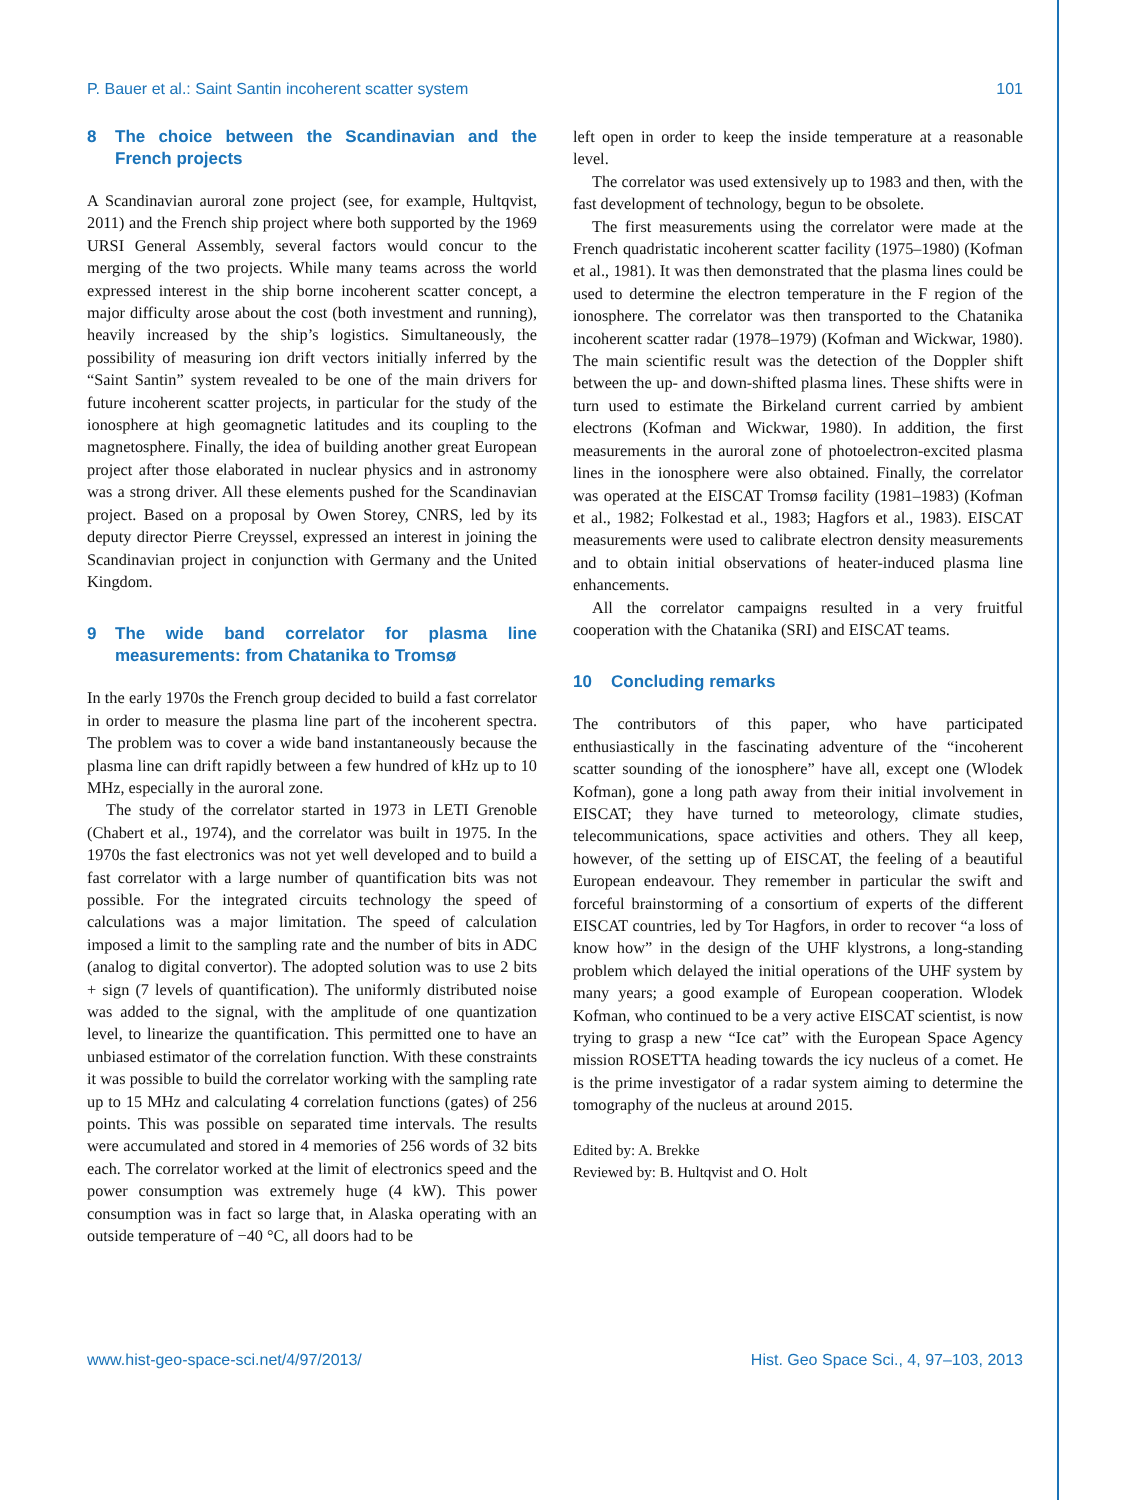P. Bauer et al.: Saint Santin incoherent scatter system 101
8 The choice between the Scandinavian and the French projects
A Scandinavian auroral zone project (see, for example, Hultqvist, 2011) and the French ship project where both supported by the 1969 URSI General Assembly, several factors would concur to the merging of the two projects. While many teams across the world expressed interest in the ship borne incoherent scatter concept, a major difficulty arose about the cost (both investment and running), heavily increased by the ship’s logistics. Simultaneously, the possibility of measuring ion drift vectors initially inferred by the “Saint Santin” system revealed to be one of the main drivers for future incoherent scatter projects, in particular for the study of the ionosphere at high geomagnetic latitudes and its coupling to the magnetosphere. Finally, the idea of building another great European project after those elaborated in nuclear physics and in astronomy was a strong driver. All these elements pushed for the Scandinavian project. Based on a proposal by Owen Storey, CNRS, led by its deputy director Pierre Creyssel, expressed an interest in joining the Scandinavian project in conjunction with Germany and the United Kingdom.
9 The wide band correlator for plasma line measurements: from Chatanika to Tromsø
In the early 1970s the French group decided to build a fast correlator in order to measure the plasma line part of the incoherent spectra. The problem was to cover a wide band instantaneously because the plasma line can drift rapidly between a few hundred of kHz up to 10 MHz, especially in the auroral zone.
The study of the correlator started in 1973 in LETI Grenoble (Chabert et al., 1974), and the correlator was built in 1975. In the 1970s the fast electronics was not yet well developed and to build a fast correlator with a large number of quantification bits was not possible. For the integrated circuits technology the speed of calculations was a major limitation. The speed of calculation imposed a limit to the sampling rate and the number of bits in ADC (analog to digital convertor). The adopted solution was to use 2 bits + sign (7 levels of quantification). The uniformly distributed noise was added to the signal, with the amplitude of one quantization level, to linearize the quantification. This permitted one to have an unbiased estimator of the correlation function. With these constraints it was possible to build the correlator working with the sampling rate up to 15 MHz and calculating 4 correlation functions (gates) of 256 points. This was possible on separated time intervals. The results were accumulated and stored in 4 memories of 256 words of 32 bits each. The correlator worked at the limit of electronics speed and the power consumption was extremely huge (4 kW). This power consumption was in fact so large that, in Alaska operating with an outside temperature of −40 °C, all doors had to be
left open in order to keep the inside temperature at a reasonable level.
The correlator was used extensively up to 1983 and then, with the fast development of technology, begun to be obsolete.
The first measurements using the correlator were made at the French quadristatic incoherent scatter facility (1975–1980) (Kofman et al., 1981). It was then demonstrated that the plasma lines could be used to determine the electron temperature in the F region of the ionosphere. The correlator was then transported to the Chatanika incoherent scatter radar (1978–1979) (Kofman and Wickwar, 1980). The main scientific result was the detection of the Doppler shift between the up- and down-shifted plasma lines. These shifts were in turn used to estimate the Birkeland current carried by ambient electrons (Kofman and Wickwar, 1980). In addition, the first measurements in the auroral zone of photoelectron-excited plasma lines in the ionosphere were also obtained. Finally, the correlator was operated at the EISCAT Tromsø facility (1981–1983) (Kofman et al., 1982; Folkestad et al., 1983; Hagfors et al., 1983). EISCAT measurements were used to calibrate electron density measurements and to obtain initial observations of heater-induced plasma line enhancements.
All the correlator campaigns resulted in a very fruitful cooperation with the Chatanika (SRI) and EISCAT teams.
10 Concluding remarks
The contributors of this paper, who have participated enthusiastically in the fascinating adventure of the “incoherent scatter sounding of the ionosphere” have all, except one (Wlodek Kofman), gone a long path away from their initial involvement in EISCAT; they have turned to meteorology, climate studies, telecommunications, space activities and others. They all keep, however, of the setting up of EISCAT, the feeling of a beautiful European endeavour. They remember in particular the swift and forceful brainstorming of a consortium of experts of the different EISCAT countries, led by Tor Hagfors, in order to recover “a loss of know how” in the design of the UHF klystrons, a long-standing problem which delayed the initial operations of the UHF system by many years; a good example of European cooperation. Wlodek Kofman, who continued to be a very active EISCAT scientist, is now trying to grasp a new “Ice cat” with the European Space Agency mission ROSETTA heading towards the icy nucleus of a comet. He is the prime investigator of a radar system aiming to determine the tomography of the nucleus at around 2015.
Edited by: A. Brekke
Reviewed by: B. Hultqvist and O. Holt
www.hist-geo-space-sci.net/4/97/2013/ Hist. Geo Space Sci., 4, 97–103, 2013